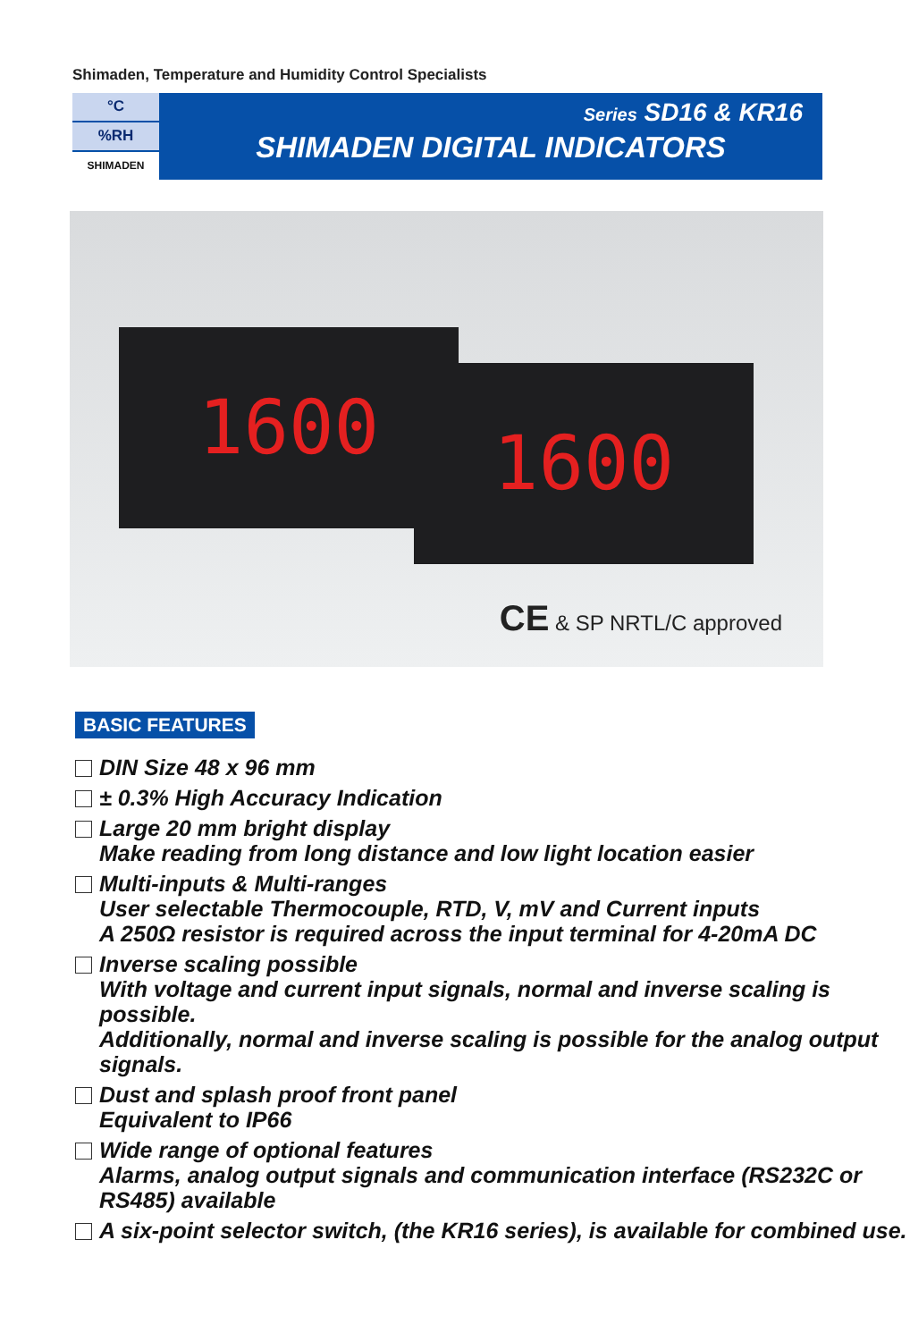Shimaden, Temperature and Humidity Control Specialists
°C
%RH
SHIMADEN
Series SD16 & KR16
SHIMADEN DIGITAL INDICATORS
1600 1600
CE & SP NRTL/C approved
BASIC FEATURES
DIN Size 48 x 96 mm
± 0.3% High Accuracy Indication
Large 20 mm bright display
Make reading from long distance and low light location easier
Multi-inputs & Multi-ranges
User selectable Thermocouple, RTD, V, mV and Current inputs
A 250Ω resistor is required across the input terminal for 4-20mA DC
Inverse scaling possible
With voltage and current input signals, normal and inverse scaling is possible.
Additionally, normal and inverse scaling is possible for the analog output signals.
Dust and splash proof front panel
Equivalent to IP66
Wide range of optional features
Alarms, analog output signals and communication interface (RS232C or RS485) available
A six-point selector switch, (the KR16 series), is available for combined use.